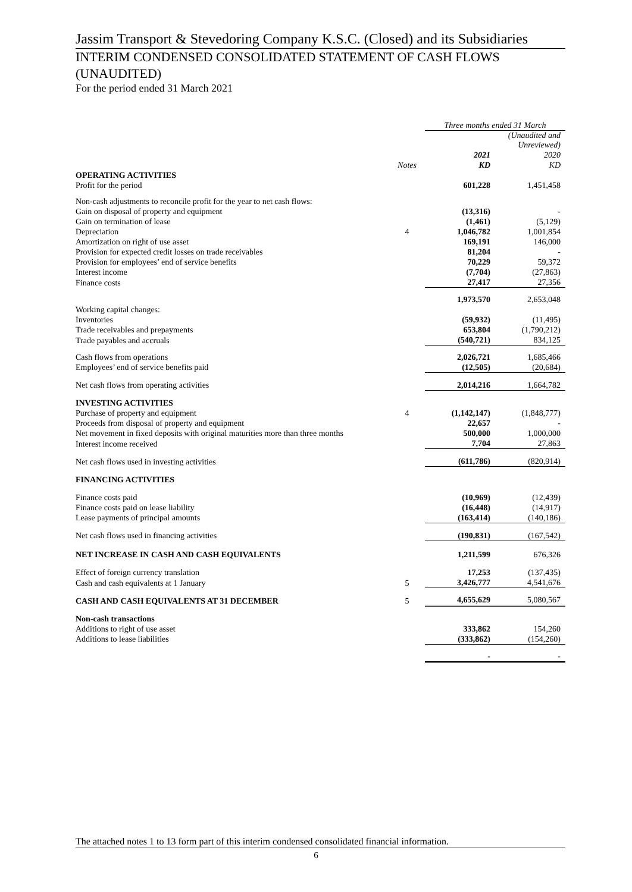Jassim Transport & Stevedoring Company K.S.C. (Closed) and its Subsidiaries
INTERIM CONDENSED CONSOLIDATED STATEMENT OF CASH FLOWS (UNAUDITED)
For the period ended 31 March 2021
| | | Three months ended 31 March | |
| | | | (Unaudited and Unreviewed) |
| | | 2021 | 2020 |
| | Notes | KD | KD |
| OPERATING ACTIVITIES | | | |
| Profit for the period | | 601,228 | 1,451,458 |
| Non-cash adjustments to reconcile profit for the year to net cash flows: | | | |
| Gain on disposal of property and equipment | | (13,316) | - |
| Gain on termination of lease | | (1,461) | (5,129) |
| Depreciation | 4 | 1,046,782 | 1,001,854 |
| Amortization on right of use asset | | 169,191 | 146,000 |
| Provision for expected credit losses on trade receivables | | 81,204 | - |
| Provision for employees’ end of service benefits | | 70,229 | 59,372 |
| Interest income | | (7,704) | (27,863) |
| Finance costs | | 27,417 | 27,356 |
| | | 1,973,570 | 2,653,048 |
| Working capital changes: | | | |
| Inventories | | (59,932) | (11,495) |
| Trade receivables and prepayments | | 653,804 | (1,790,212) |
| Trade payables and accruals | | (540,721) | 834,125 |
| Cash flows from operations | | 2,026,721 | 1,685,466 |
| Employees’ end of service benefits paid | | (12,505) | (20,684) |
| Net cash flows from operating activities | | 2,014,216 | 1,664,782 |
| INVESTING ACTIVITIES | | | |
| Purchase of property and equipment | 4 | (1,142,147) | (1,848,777) |
| Proceeds from disposal of property and equipment | | 22,657 | - |
| Net movement in fixed deposits with original maturities more than three months | | 500,000 | 1,000,000 |
| Interest income received | | 7,704 | 27,863 |
| Net cash flows used in investing activities | | (611,786) | (820,914) |
| FINANCING ACTIVITIES | | | |
| Finance costs paid | | (10,969) | (12,439) |
| Finance costs paid on lease liability | | (16,448) | (14,917) |
| Lease payments of principal amounts | | (163,414) | (140,186) |
| Net cash flows used in financing activities | | (190,831) | (167,542) |
| NET INCREASE IN CASH AND CASH EQUIVALENTS | | 1,211,599 | 676,326 |
| Effect of foreign currency translation | | 17,253 | (137,435) |
| Cash and cash equivalents at 1 January | 5 | 3,426,777 | 4,541,676 |
| CASH AND CASH EQUIVALENTS AT 31 DECEMBER | 5 | 4,655,629 | 5,080,567 |
| Non-cash transactions | | | |
| Additions to right of use asset | | 333,862 | 154,260 |
| Additions to lease liabilities | | (333,862) | (154,260) |
| | | - | - |
The attached notes 1 to 13 form part of this interim condensed consolidated financial information.
6